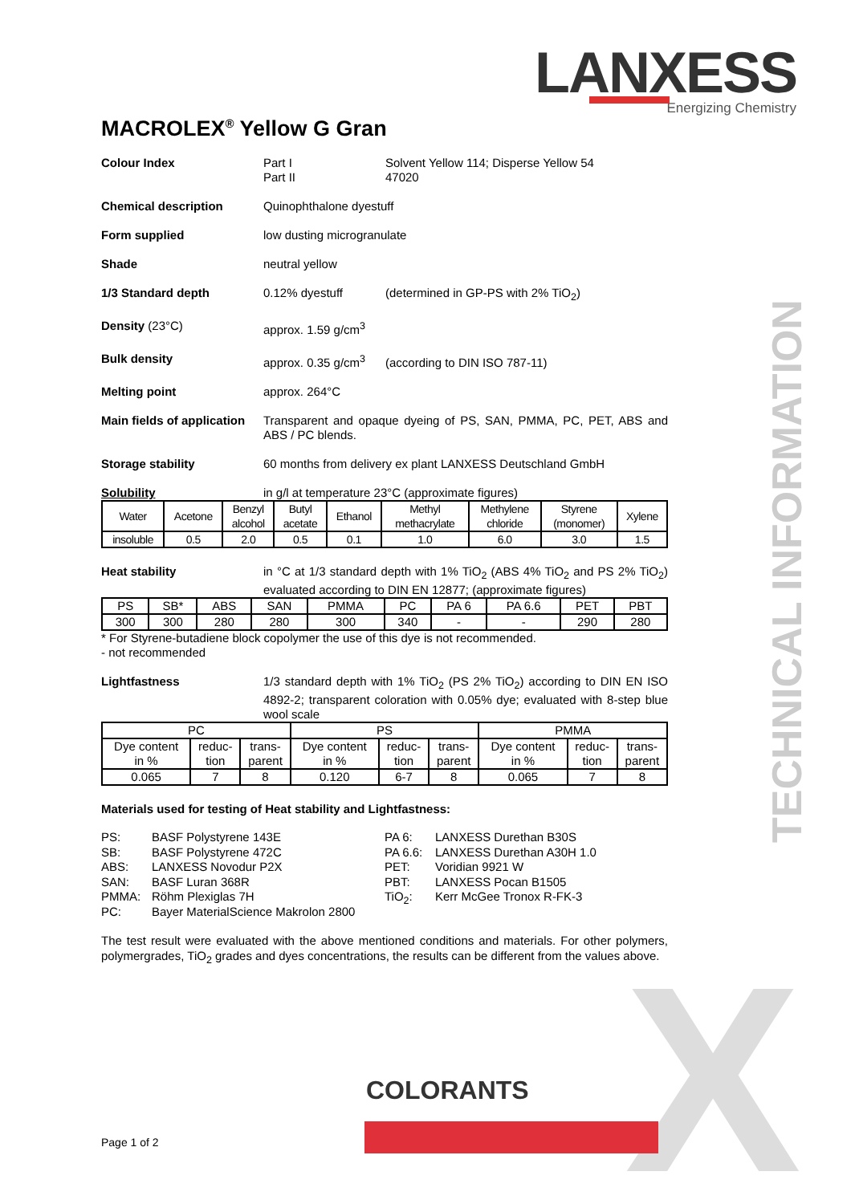LANXESS
Energizing Chemistry
TECHNICAL INFORMATION
X
MACROLEX<sup>®</sup> Yellow G Gran
Colour Index Part I Solvent Yellow 114; Disperse Yellow 54
Part II 47020
Chemical description Quinophthalone dyestuff
Form supplied low dusting microgranulate
Shade neutral yellow
1/3 Standard depth 0.12% dyestuff (determined in GP-PS with 2% TiO<sub>2</sub>)
Density (23°C) approx. 1.59 g/cm<sup>3</sup>
Bulk density approx. 0.35 g/cm<sup>3</sup> (according to DIN ISO 787-11)
Melting point approx. 264°C
Main fields of application
Transparent and opaque dyeing of PS, SAN, PMMA, PC, PET, ABS and ABS / PC blends.
Storage stability 60 months from delivery ex plant LANXESS Deutschland GmbH
Solubility in g/l at temperature 23°C (approximate figures)
| Water | Acetone | Benzyl alcohol | Butyl acetate | Ethanol | Methyl methacrylate | Methylene chloride | Styrene (monomer) | Xylene |
| --- | --- | --- | --- | --- | --- | --- | --- | --- |
| insoluble | 0.5 | 2.0 | 0.5 | 0.1 | 1.0 | 6.0 | 3.0 | 1.5 |
Heat stability in °C at 1/3 standard depth with 1% TiO<sub>2</sub> (ABS 4% TiO<sub>2</sub> and PS 2% TiO<sub>2</sub>) evaluated according to DIN EN 12877; (approximate figures)
| PS | SB* | ABS | SAN | PMMA | PC | PA 6 | PA 6.6 | PET | PBT |
| --- | --- | --- | --- | --- | --- | --- | --- | --- | --- |
| 300 | 300 | 280 | 280 | 300 | 340 | - | - | 290 | 280 |
* For Styrene-butadiene block copolymer the use of this dye is not recommended.
- not recommended
Lightfastness 1/3 standard depth with 1% TiO<sub>2</sub> (PS 2% TiO<sub>2</sub>) according to DIN EN ISO 4892-2; transparent coloration with 0.05% dye; evaluated with 8-step blue wool scale
| PC | | | PS | | | PMMA | | |
| --- | --- | --- | --- | --- | --- | --- | --- | --- |
| Dye content in % | reduc- tion | trans- parent | Dye content in % | reduc- tion | trans- parent | Dye content in % | reduc- tion | trans- parent |
| 0.065 | 7 | 8 | 0.120 | 6-7 | 8 | 0.065 | 7 | 8 |
Materials used for testing of Heat stability and Lightfastness:
PS: BASF Polystyrene 143E
SB: BASF Polystyrene 472C
ABS: LANXESS Novodur P2X
SAN: BASF Luran 368R
PMMA: Röhm Plexiglas 7H
PC: Bayer MaterialScience Makrolon 2800
PA 6: LANXESS Durethan B30S
PA 6.6: LANXESS Durethan A30H 1.0
PET: Voridian 9921 W
PBT: LANXESS Pocan B1505
TiO<sub>2</sub>: Kerr McGee Tronox R-FK-3
The test result were evaluated with the above mentioned conditions and materials. For other polymers, polymergrades, TiO<sub>2</sub> grades and dyes concentrations, the results can be different from the values above.
COLORANTS
Page 1 of 2